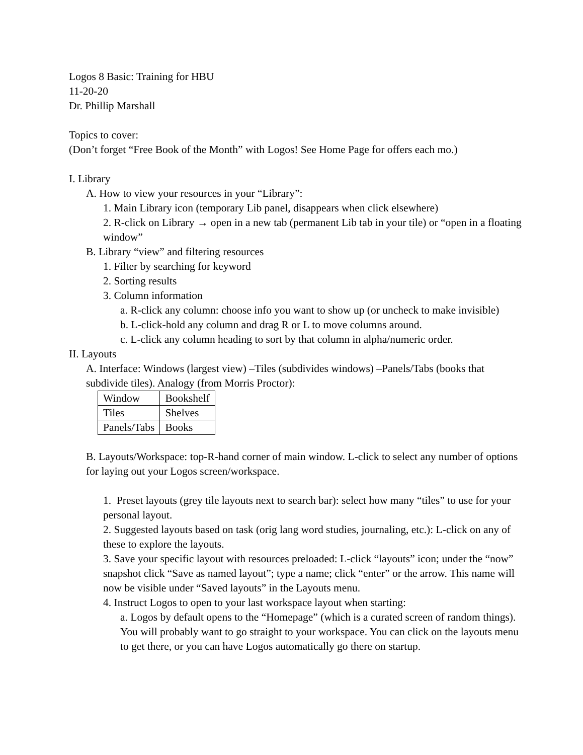Logos 8 Basic: Training for HBU
11-20-20
Dr. Phillip Marshall
Topics to cover:
(Don’t forget “Free Book of the Month” with Logos! See Home Page for offers each mo.)
I. Library
A. How to view your resources in your “Library”:
1. Main Library icon (temporary Lib panel, disappears when click elsewhere)
2. R-click on Library → open in a new tab (permanent Lib tab in your tile) or “open in a floating window”
B. Library “view” and filtering resources
1. Filter by searching for keyword
2. Sorting results
3. Column information
a. R-click any column: choose info you want to show up (or uncheck to make invisible)
b. L-click-hold any column and drag R or L to move columns around.
c. L-click any column heading to sort by that column in alpha/numeric order.
II. Layouts
A. Interface: Windows (largest view) –Tiles (subdivides windows) –Panels/Tabs (books that subdivide tiles). Analogy (from Morris Proctor):
| Window | Bookshelf |
| Tiles | Shelves |
| Panels/Tabs | Books |
B. Layouts/Workspace: top-R-hand corner of main window. L-click to select any number of options for laying out your Logos screen/workspace.
1. Preset layouts (grey tile layouts next to search bar): select how many “tiles” to use for your personal layout.
2. Suggested layouts based on task (orig lang word studies, journaling, etc.): L-click on any of these to explore the layouts.
3. Save your specific layout with resources preloaded: L-click “layouts” icon; under the “now” snapshot click “Save as named layout”; type a name; click “enter” or the arrow. This name will now be visible under “Saved layouts” in the Layouts menu.
4. Instruct Logos to open to your last workspace layout when starting:
a. Logos by default opens to the “Homepage” (which is a curated screen of random things). You will probably want to go straight to your workspace. You can click on the layouts menu to get there, or you can have Logos automatically go there on startup.